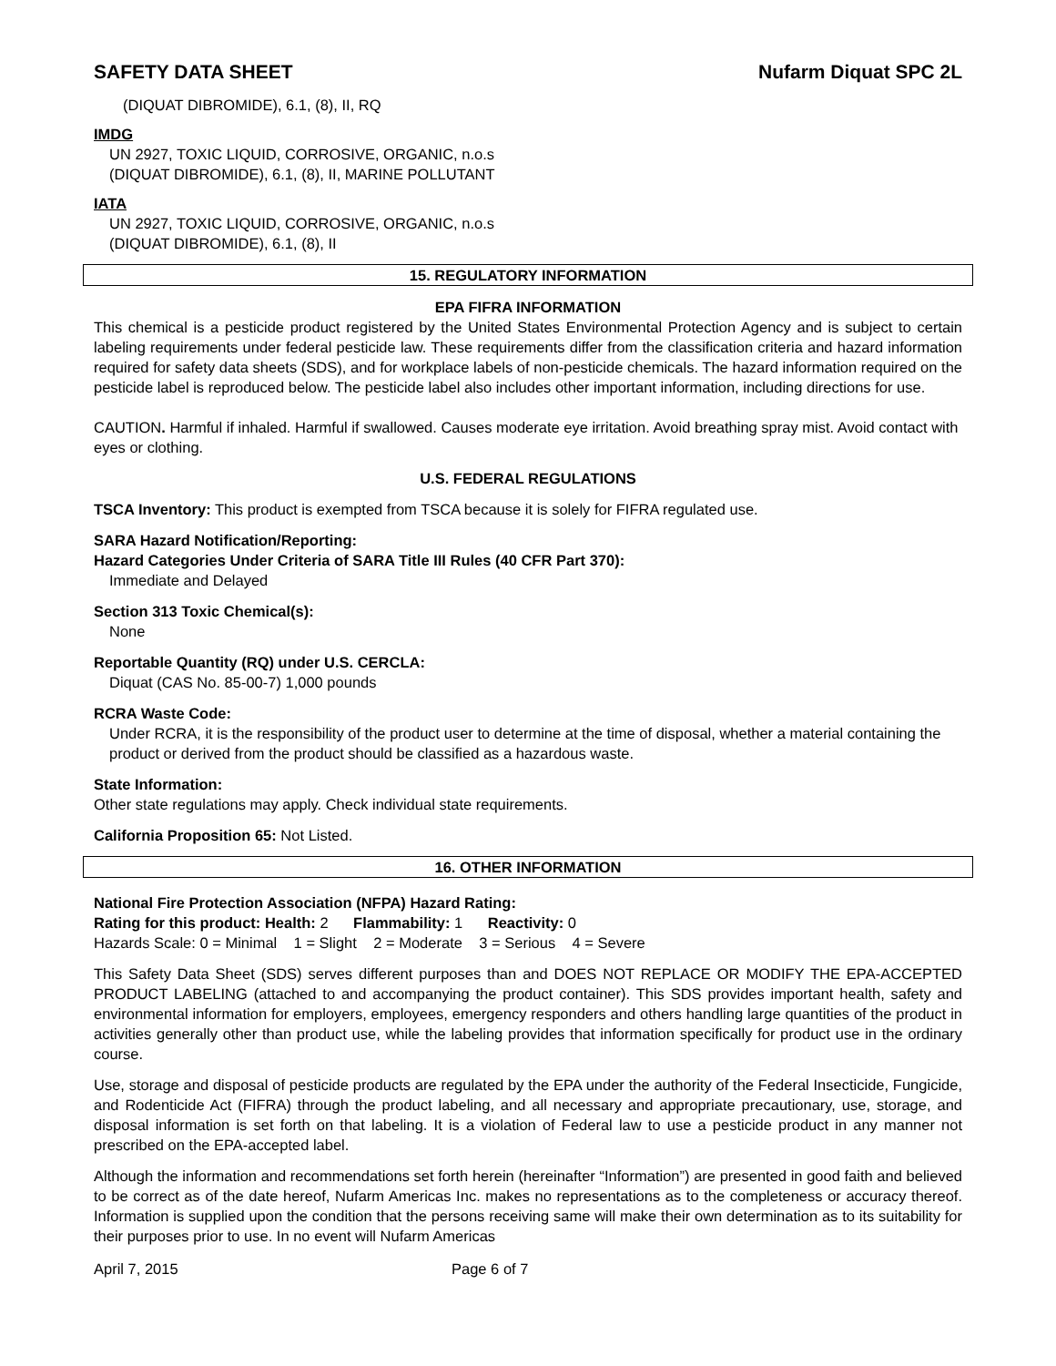SAFETY DATA SHEET Nufarm Diquat SPC 2L
(DIQUAT DIBROMIDE), 6.1, (8), II, RQ
IMDG
UN 2927, TOXIC LIQUID, CORROSIVE, ORGANIC, n.o.s
(DIQUAT DIBROMIDE), 6.1, (8), II, MARINE POLLUTANT
IATA
UN 2927, TOXIC LIQUID, CORROSIVE, ORGANIC, n.o.s
(DIQUAT DIBROMIDE), 6.1, (8), II
15. REGULATORY INFORMATION
EPA FIFRA INFORMATION
This chemical is a pesticide product registered by the United States Environmental Protection Agency and is subject to certain labeling requirements under federal pesticide law. These requirements differ from the classification criteria and hazard information required for safety data sheets (SDS), and for workplace labels of non-pesticide chemicals. The hazard information required on the pesticide label is reproduced below. The pesticide label also includes other important information, including directions for use.
CAUTION. Harmful if inhaled. Harmful if swallowed. Causes moderate eye irritation. Avoid breathing spray mist. Avoid contact with eyes or clothing.
U.S. FEDERAL REGULATIONS
TSCA Inventory: This product is exempted from TSCA because it is solely for FIFRA regulated use.
SARA Hazard Notification/Reporting:
Hazard Categories Under Criteria of SARA Title III Rules (40 CFR Part 370):
Immediate and Delayed
Section 313 Toxic Chemical(s):
None
Reportable Quantity (RQ) under U.S. CERCLA:
Diquat (CAS No. 85-00-7) 1,000 pounds
RCRA Waste Code:
Under RCRA, it is the responsibility of the product user to determine at the time of disposal, whether a material containing the product or derived from the product should be classified as a hazardous waste.
State Information:
Other state regulations may apply. Check individual state requirements.
California Proposition 65: Not Listed.
16. OTHER INFORMATION
National Fire Protection Association (NFPA) Hazard Rating:
Rating for this product: Health: 2 Flammability: 1 Reactivity: 0
Hazards Scale: 0 = Minimal 1 = Slight 2 = Moderate 3 = Serious 4 = Severe
This Safety Data Sheet (SDS) serves different purposes than and DOES NOT REPLACE OR MODIFY THE EPA-ACCEPTED PRODUCT LABELING (attached to and accompanying the product container). This SDS provides important health, safety and environmental information for employers, employees, emergency responders and others handling large quantities of the product in activities generally other than product use, while the labeling provides that information specifically for product use in the ordinary course.
Use, storage and disposal of pesticide products are regulated by the EPA under the authority of the Federal Insecticide, Fungicide, and Rodenticide Act (FIFRA) through the product labeling, and all necessary and appropriate precautionary, use, storage, and disposal information is set forth on that labeling. It is a violation of Federal law to use a pesticide product in any manner not prescribed on the EPA-accepted label.
Although the information and recommendations set forth herein (hereinafter “Information”) are presented in good faith and believed to be correct as of the date hereof, Nufarm Americas Inc. makes no representations as to the completeness or accuracy thereof. Information is supplied upon the condition that the persons receiving same will make their own determination as to its suitability for their purposes prior to use. In no event will Nufarm Americas
April 7, 2015 Page 6 of 7